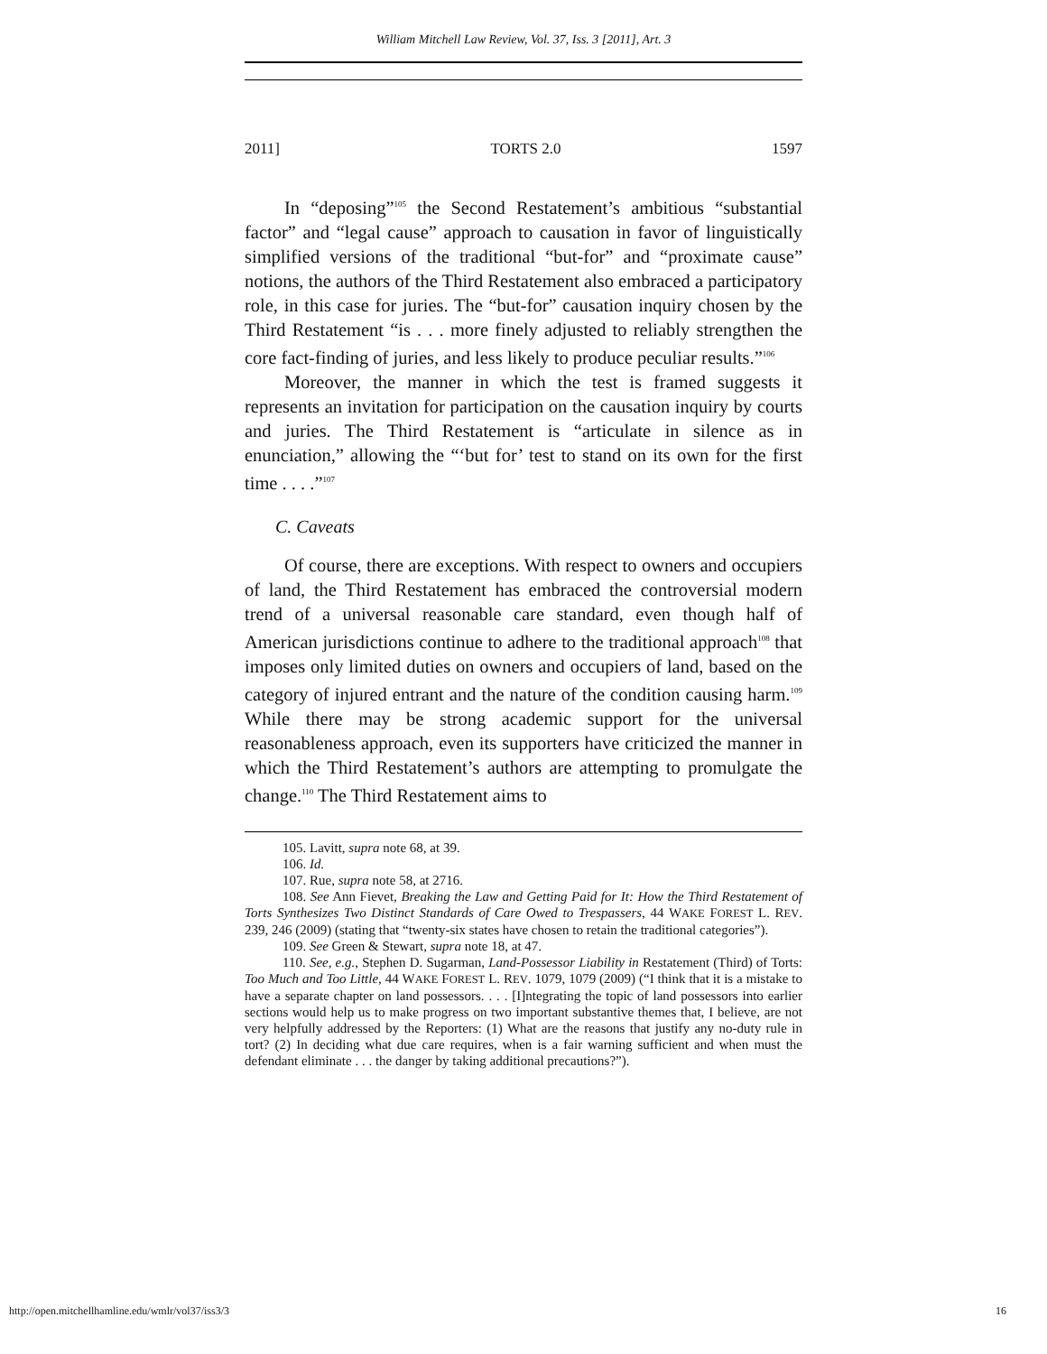William Mitchell Law Review, Vol. 37, Iss. 3 [2011], Art. 3
2011] TORTS 2.0 1597
In “deposing”<sup>105</sup> the Second Restatement’s ambitious “substantial factor” and “legal cause” approach to causation in favor of linguistically simplified versions of the traditional “but-for” and “proximate cause” notions, the authors of the Third Restatement also embraced a participatory role, in this case for juries. The “but-for” causation inquiry chosen by the Third Restatement “is . . . more finely adjusted to reliably strengthen the core fact-finding of juries, and less likely to produce peculiar results.”<sup>106</sup>
Moreover, the manner in which the test is framed suggests it represents an invitation for participation on the causation inquiry by courts and juries. The Third Restatement is “articulate in silence as in enunciation,” allowing the “‘but for’ test to stand on its own for the first time . . . .”<sup>107</sup>
C. Caveats
Of course, there are exceptions. With respect to owners and occupiers of land, the Third Restatement has embraced the controversial modern trend of a universal reasonable care standard, even though half of American jurisdictions continue to adhere to the traditional approach<sup>108</sup> that imposes only limited duties on owners and occupiers of land, based on the category of injured entrant and the nature of the condition causing harm.<sup>109</sup> While there may be strong academic support for the universal reasonableness approach, even its supporters have criticized the manner in which the Third Restatement’s authors are attempting to promulgate the change.<sup>110</sup> The Third Restatement aims to
105. Lavitt, supra note 68, at 39.
106. Id.
107. Rue, supra note 58, at 2716.
108. See Ann Fievet, Breaking the Law and Getting Paid for It: How the Third Restatement of Torts Synthesizes Two Distinct Standards of Care Owed to Trespassers, 44 WAKE FOREST L. REV. 239, 246 (2009) (stating that “twenty-six states have chosen to retain the traditional categories”).
109. See Green & Stewart, supra note 18, at 47.
110. See, e.g., Stephen D. Sugarman, Land-Possessor Liability in Restatement (Third) of Torts: Too Much and Too Little, 44 WAKE FOREST L. REV. 1079, 1079 (2009) (“I think that it is a mistake to have a separate chapter on land possessors. . . . [I]ntegrating the topic of land possessors into earlier sections would help us to make progress on two important substantive themes that, I believe, are not very helpfully addressed by the Reporters: (1) What are the reasons that justify any no-duty rule in tort? (2) In deciding what due care requires, when is a fair warning sufficient and when must the defendant eliminate . . . the danger by taking additional precautions?”).
http://open.mitchellhamline.edu/wmlr/vol37/iss3/3 16